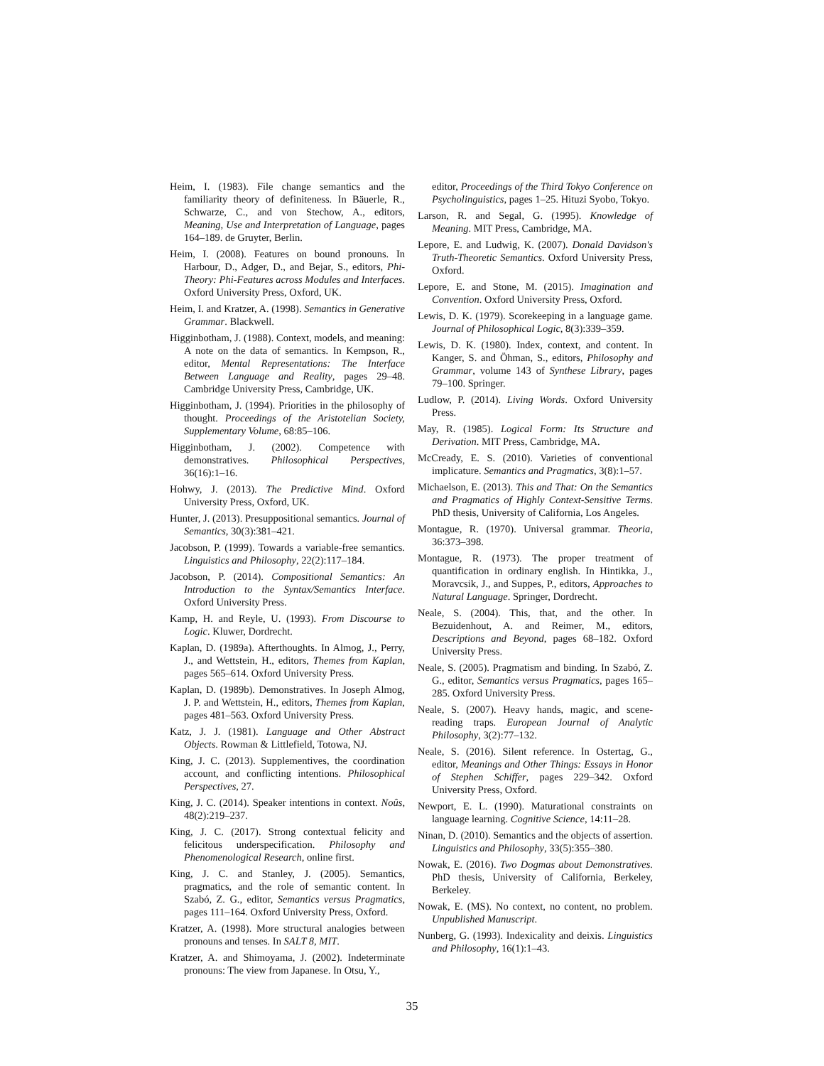Heim, I. (1983). File change semantics and the familiarity theory of definiteness. In Bäuerle, R., Schwarze, C., and von Stechow, A., editors, Meaning, Use and Interpretation of Language, pages 164–189. de Gruyter, Berlin.
Heim, I. (2008). Features on bound pronouns. In Harbour, D., Adger, D., and Bejar, S., editors, Phi-Theory: Phi-Features across Modules and Interfaces. Oxford University Press, Oxford, UK.
Heim, I. and Kratzer, A. (1998). Semantics in Generative Grammar. Blackwell.
Higginbotham, J. (1988). Context, models, and meaning: A note on the data of semantics. In Kempson, R., editor, Mental Representations: The Interface Between Language and Reality, pages 29–48. Cambridge University Press, Cambridge, UK.
Higginbotham, J. (1994). Priorities in the philosophy of thought. Proceedings of the Aristotelian Society, Supplementary Volume, 68:85–106.
Higginbotham, J. (2002). Competence with demonstratives. Philosophical Perspectives, 36(16):1–16.
Hohwy, J. (2013). The Predictive Mind. Oxford University Press, Oxford, UK.
Hunter, J. (2013). Presuppositional semantics. Journal of Semantics, 30(3):381–421.
Jacobson, P. (1999). Towards a variable-free semantics. Linguistics and Philosophy, 22(2):117–184.
Jacobson, P. (2014). Compositional Semantics: An Introduction to the Syntax/Semantics Interface. Oxford University Press.
Kamp, H. and Reyle, U. (1993). From Discourse to Logic. Kluwer, Dordrecht.
Kaplan, D. (1989a). Afterthoughts. In Almog, J., Perry, J., and Wettstein, H., editors, Themes from Kaplan, pages 565–614. Oxford University Press.
Kaplan, D. (1989b). Demonstratives. In Joseph Almog, J. P. and Wettstein, H., editors, Themes from Kaplan, pages 481–563. Oxford University Press.
Katz, J. J. (1981). Language and Other Abstract Objects. Rowman & Littlefield, Totowa, NJ.
King, J. C. (2013). Supplementives, the coordination account, and conflicting intentions. Philosophical Perspectives, 27.
King, J. C. (2014). Speaker intentions in context. Noûs, 48(2):219–237.
King, J. C. (2017). Strong contextual felicity and felicitous underspecification. Philosophy and Phenomenological Research, online first.
King, J. C. and Stanley, J. (2005). Semantics, pragmatics, and the role of semantic content. In Szabó, Z. G., editor, Semantics versus Pragmatics, pages 111–164. Oxford University Press, Oxford.
Kratzer, A. (1998). More structural analogies between pronouns and tenses. In SALT 8, MIT.
Kratzer, A. and Shimoyama, J. (2002). Indeterminate pronouns: The view from Japanese. In Otsu, Y.,
editor, Proceedings of the Third Tokyo Conference on Psycholinguistics, pages 1–25. Hituzi Syobo, Tokyo.
Larson, R. and Segal, G. (1995). Knowledge of Meaning. MIT Press, Cambridge, MA.
Lepore, E. and Ludwig, K. (2007). Donald Davidson's Truth-Theoretic Semantics. Oxford University Press, Oxford.
Lepore, E. and Stone, M. (2015). Imagination and Convention. Oxford University Press, Oxford.
Lewis, D. K. (1979). Scorekeeping in a language game. Journal of Philosophical Logic, 8(3):339–359.
Lewis, D. K. (1980). Index, context, and content. In Kanger, S. and Öhman, S., editors, Philosophy and Grammar, volume 143 of Synthese Library, pages 79–100. Springer.
Ludlow, P. (2014). Living Words. Oxford University Press.
May, R. (1985). Logical Form: Its Structure and Derivation. MIT Press, Cambridge, MA.
McCready, E. S. (2010). Varieties of conventional implicature. Semantics and Pragmatics, 3(8):1–57.
Michaelson, E. (2013). This and That: On the Semantics and Pragmatics of Highly Context-Sensitive Terms. PhD thesis, University of California, Los Angeles.
Montague, R. (1970). Universal grammar. Theoria, 36:373–398.
Montague, R. (1973). The proper treatment of quantification in ordinary english. In Hintikka, J., Moravcsik, J., and Suppes, P., editors, Approaches to Natural Language. Springer, Dordrecht.
Neale, S. (2004). This, that, and the other. In Bezuidenhout, A. and Reimer, M., editors, Descriptions and Beyond, pages 68–182. Oxford University Press.
Neale, S. (2005). Pragmatism and binding. In Szabó, Z. G., editor, Semantics versus Pragmatics, pages 165–285. Oxford University Press.
Neale, S. (2007). Heavy hands, magic, and scene-reading traps. European Journal of Analytic Philosophy, 3(2):77–132.
Neale, S. (2016). Silent reference. In Ostertag, G., editor, Meanings and Other Things: Essays in Honor of Stephen Schiffer, pages 229–342. Oxford University Press, Oxford.
Newport, E. L. (1990). Maturational constraints on language learning. Cognitive Science, 14:11–28.
Ninan, D. (2010). Semantics and the objects of assertion. Linguistics and Philosophy, 33(5):355–380.
Nowak, E. (2016). Two Dogmas about Demonstratives. PhD thesis, University of California, Berkeley, Berkeley.
Nowak, E. (MS). No context, no content, no problem. Unpublished Manuscript.
Nunberg, G. (1993). Indexicality and deixis. Linguistics and Philosophy, 16(1):1–43.
35